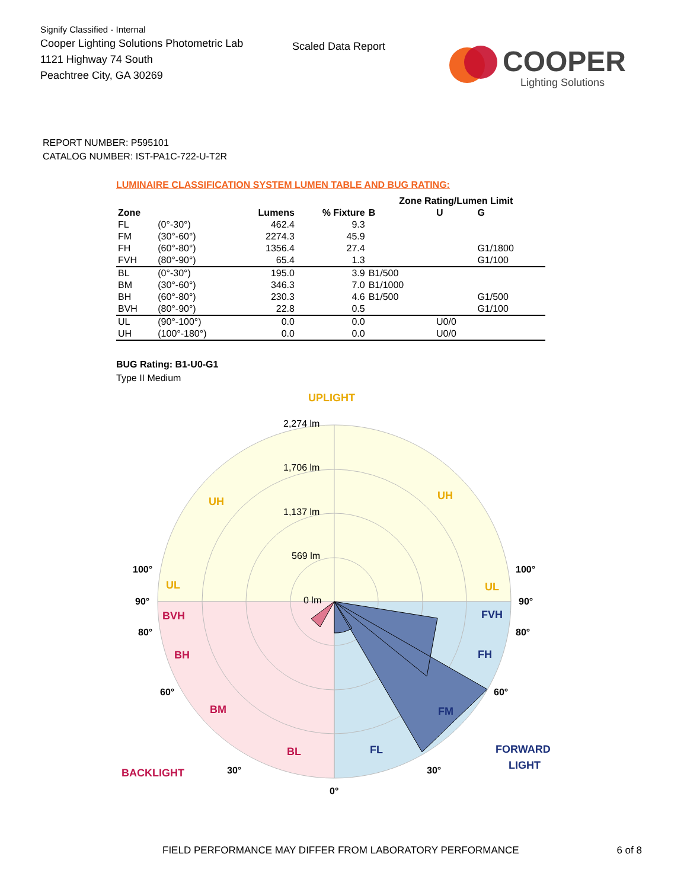Signify Classified - Internal
Cooper Lighting Solutions Photometric Lab
1121 Highway 74 South
Peachtree City, GA 30269
Scaled Data Report
COOPER
Lighting Solutions
REPORT NUMBER: P595101
CATALOG NUMBER: IST-PA1C-722-U-T2R
LUMINAIRE CLASSIFICATION SYSTEM LUMEN TABLE AND BUG RATING:
| | | | | Zone Rating/Lumen Limit | | |
| --- | --- | --- | --- | --- | --- | --- |
| Zone | | Lumens | % Fixture | B | U | G |
| FL | (0°-30°) | 462.4 | 9.3 | | | |
| FM | (30°-60°) | 2274.3 | 45.9 | | | |
| FH | (60°-80°) | 1356.4 | 27.4 | | | G1/1800 |
| FVH | (80°-90°) | 65.4 | 1.3 | | | G1/100 |
| BL | (0°-30°) | 195.0 | 3.9 | B1/500 | | |
| BM | (30°-60°) | 346.3 | 7.0 | B1/1000 | | |
| BH | (60°-80°) | 230.3 | 4.6 | B1/500 | | G1/500 |
| BVH | (80°-90°) | 22.8 | 0.5 | | | G1/100 |
| UL | (90°-100°) | 0.0 | 0.0 | | U0/0 | |
| UH | (100°-180°) | 0.0 | 0.0 | | U0/0 | |
BUG Rating: B1-U0-G1
Type II Medium
UPLIGHT
2,274 lm
1,706 lm
1,137 lm
569 lm
0 lm
UH
UH
UL
UL
100°
100°
90°
90°
80°
80°
60°
60°
30°
30°
0°
BVH
BH
BM
BL
BACKLIGHT
FVH
FH
FM
FL
FORWARD
LIGHT
FIELD PERFORMANCE MAY DIFFER FROM LABORATORY PERFORMANCE 6 of 8